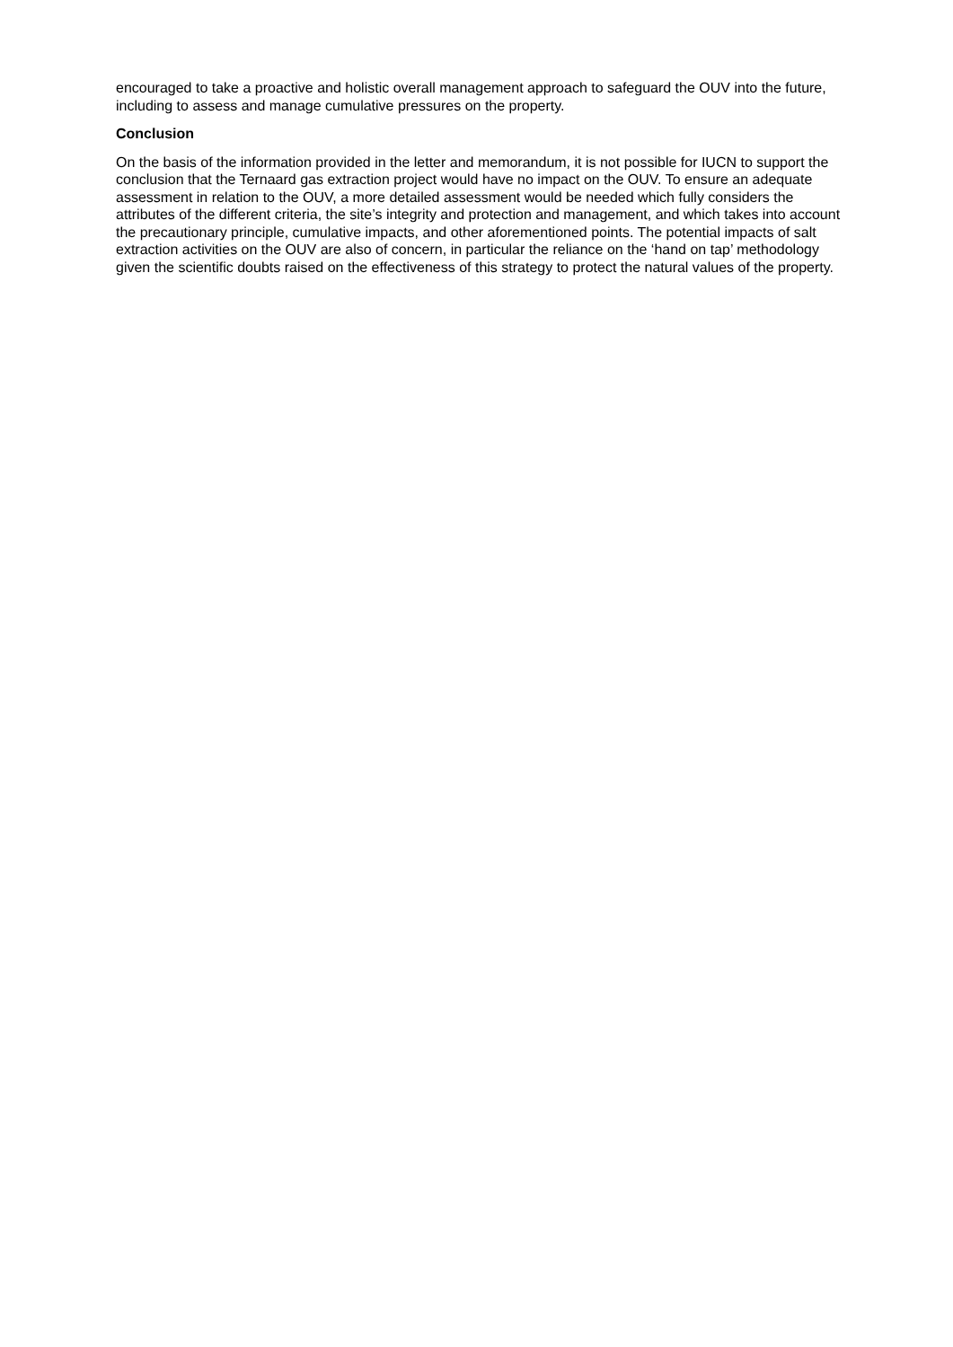encouraged to take a proactive and holistic overall management approach to safeguard the OUV into the future, including to assess and manage cumulative pressures on the property.
Conclusion
On the basis of the information provided in the letter and memorandum, it is not possible for IUCN to support the conclusion that the Ternaard gas extraction project would have no impact on the OUV. To ensure an adequate assessment in relation to the OUV, a more detailed assessment would be needed which fully considers the attributes of the different criteria, the site’s integrity and protection and management, and which takes into account the precautionary principle, cumulative impacts, and other aforementioned points. The potential impacts of salt extraction activities on the OUV are also of concern, in particular the reliance on the ‘hand on tap’ methodology given the scientific doubts raised on the effectiveness of this strategy to protect the natural values of the property.